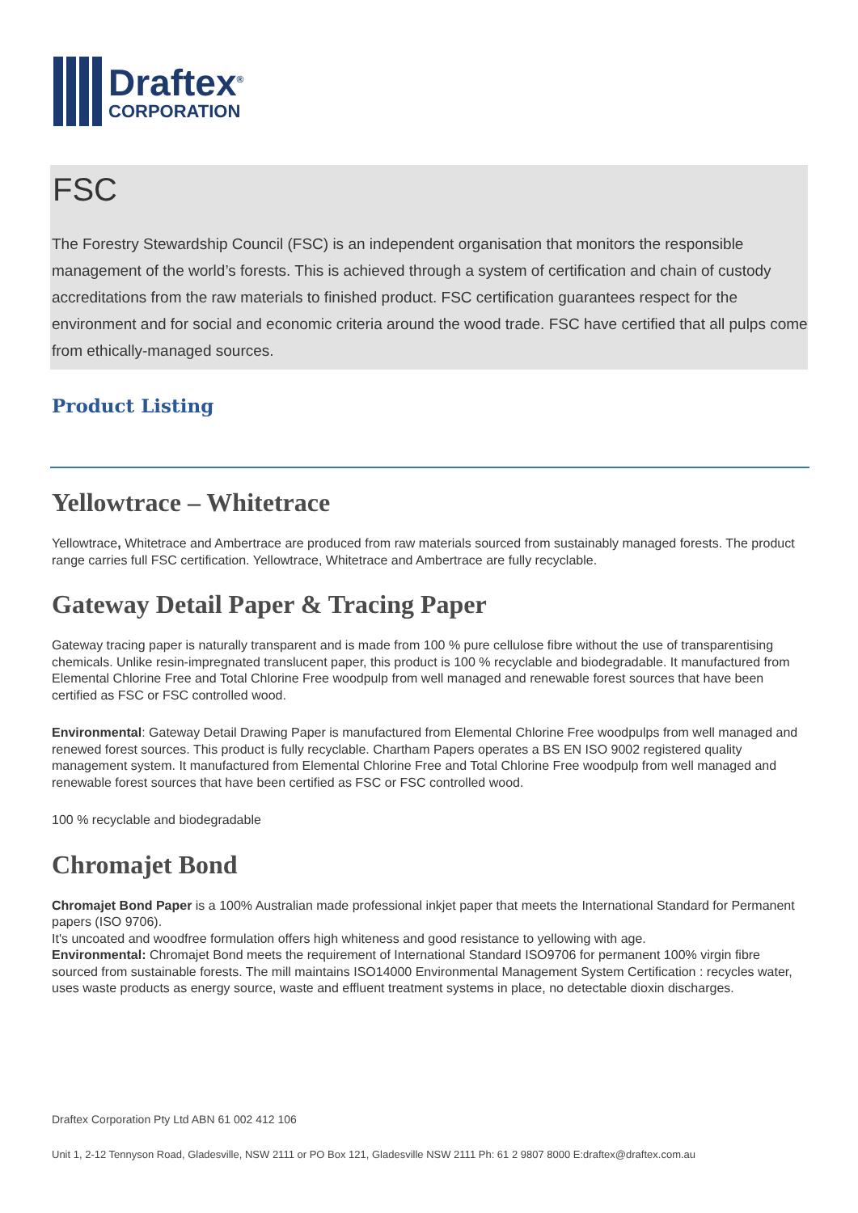Draftex<sup>®</sup>
CORPORATION
FSC
The Forestry Stewardship Council (FSC) is an independent organisation that monitors the responsible management of the world’s forests. This is achieved through a system of certification and chain of custody accreditations from the raw materials to finished product. FSC certification guarantees respect for the environment and for social and economic criteria around the wood trade. FSC have certified that all pulps come from ethically-managed sources.
Product Listing
Yellowtrace – Whitetrace
Yellowtrace, Whitetrace and Ambertrace are produced from raw materials sourced from sustainably managed forests. The product range carries full FSC certification. Yellowtrace, Whitetrace and Ambertrace are fully recyclable.
Gateway Detail Paper & Tracing Paper
Gateway tracing paper is naturally transparent and is made from 100 % pure cellulose fibre without the use of transparentising chemicals. Unlike resin-impregnated translucent paper, this product is 100 % recyclable and biodegradable. It manufactured from Elemental Chlorine Free and Total Chlorine Free woodpulp from well managed and renewable forest sources that have been certified as FSC or FSC controlled wood.
Environmental: Gateway Detail Drawing Paper is manufactured from Elemental Chlorine Free woodpulps from well managed and renewed forest sources. This product is fully recyclable. Chartham Papers operates a BS EN ISO 9002 registered quality management system. It manufactured from Elemental Chlorine Free and Total Chlorine Free woodpulp from well managed and renewable forest sources that have been certified as FSC or FSC controlled wood.
100 % recyclable and biodegradable
Chromajet Bond
Chromajet Bond Paper is a 100% Australian made professional inkjet paper that meets the International Standard for Permanent papers (ISO 9706).
It's uncoated and woodfree formulation offers high whiteness and good resistance to yellowing with age.
Environmental: Chromajet Bond meets the requirement of International Standard ISO9706 for permanent 100% virgin fibre sourced from sustainable forests. The mill maintains ISO14000 Environmental Management System Certification : recycles water, uses waste products as energy source, waste and effluent treatment systems in place, no detectable dioxin discharges.
Draftex Corporation Pty Ltd ABN 61 002 412 106
Unit 1, 2-12 Tennyson Road, Gladesville, NSW 2111 or PO Box 121, Gladesville NSW 2111 Ph: 61 2 9807 8000 E:draftex@draftex.com.au